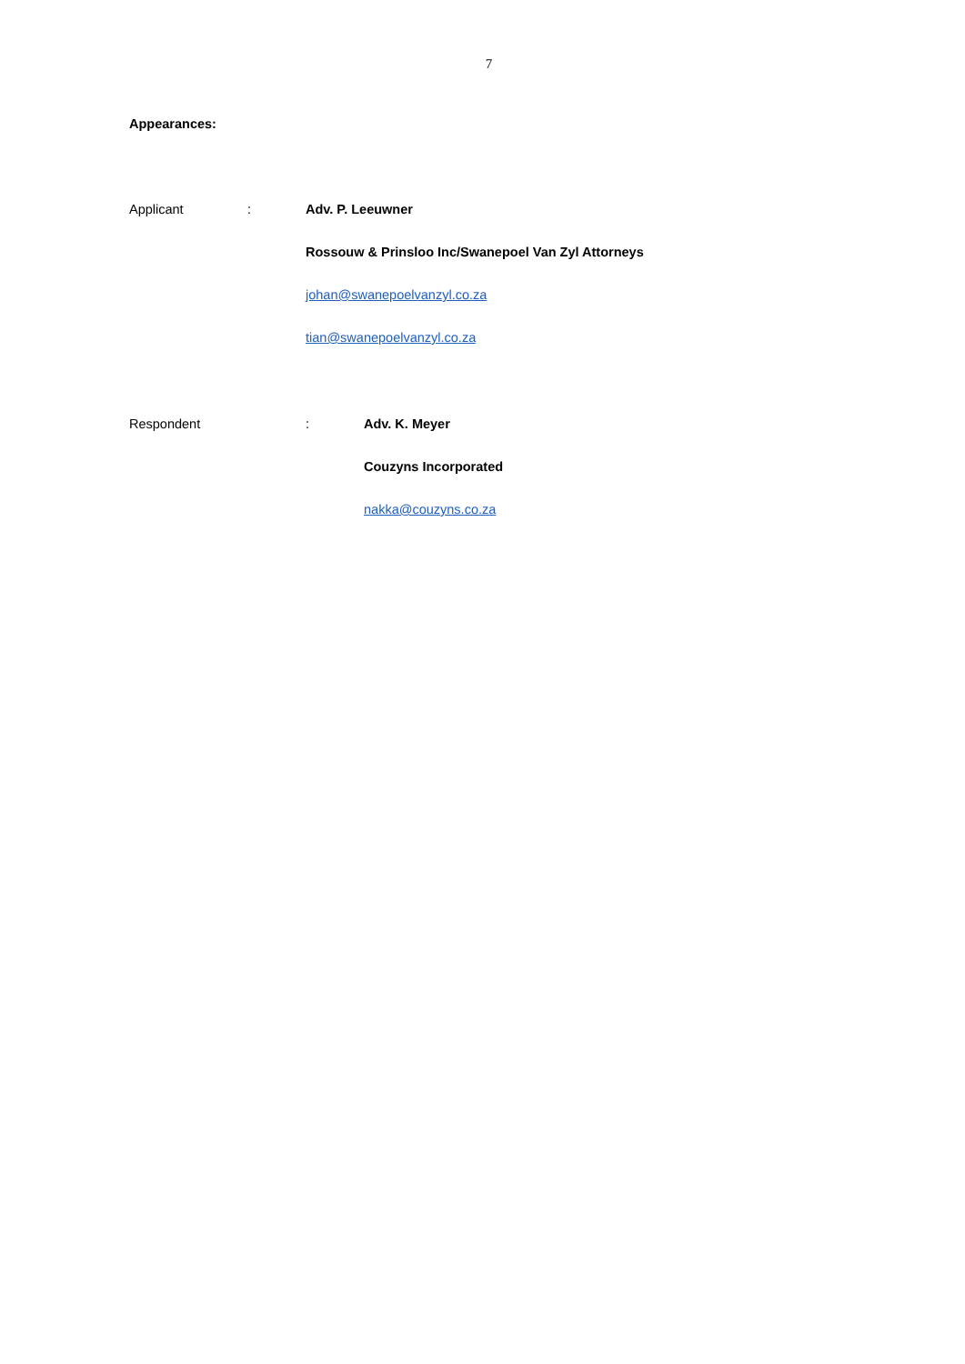7
Appearances:
Applicant : Adv. P. Leeuwner
Rossouw & Prinsloo Inc/Swanepoel Van Zyl Attorneys
johan@swanepoelvanzyl.co.za
tian@swanepoelvanzyl.co.za
Respondent : Adv. K. Meyer
Couzyns Incorporated
nakka@couzyns.co.za